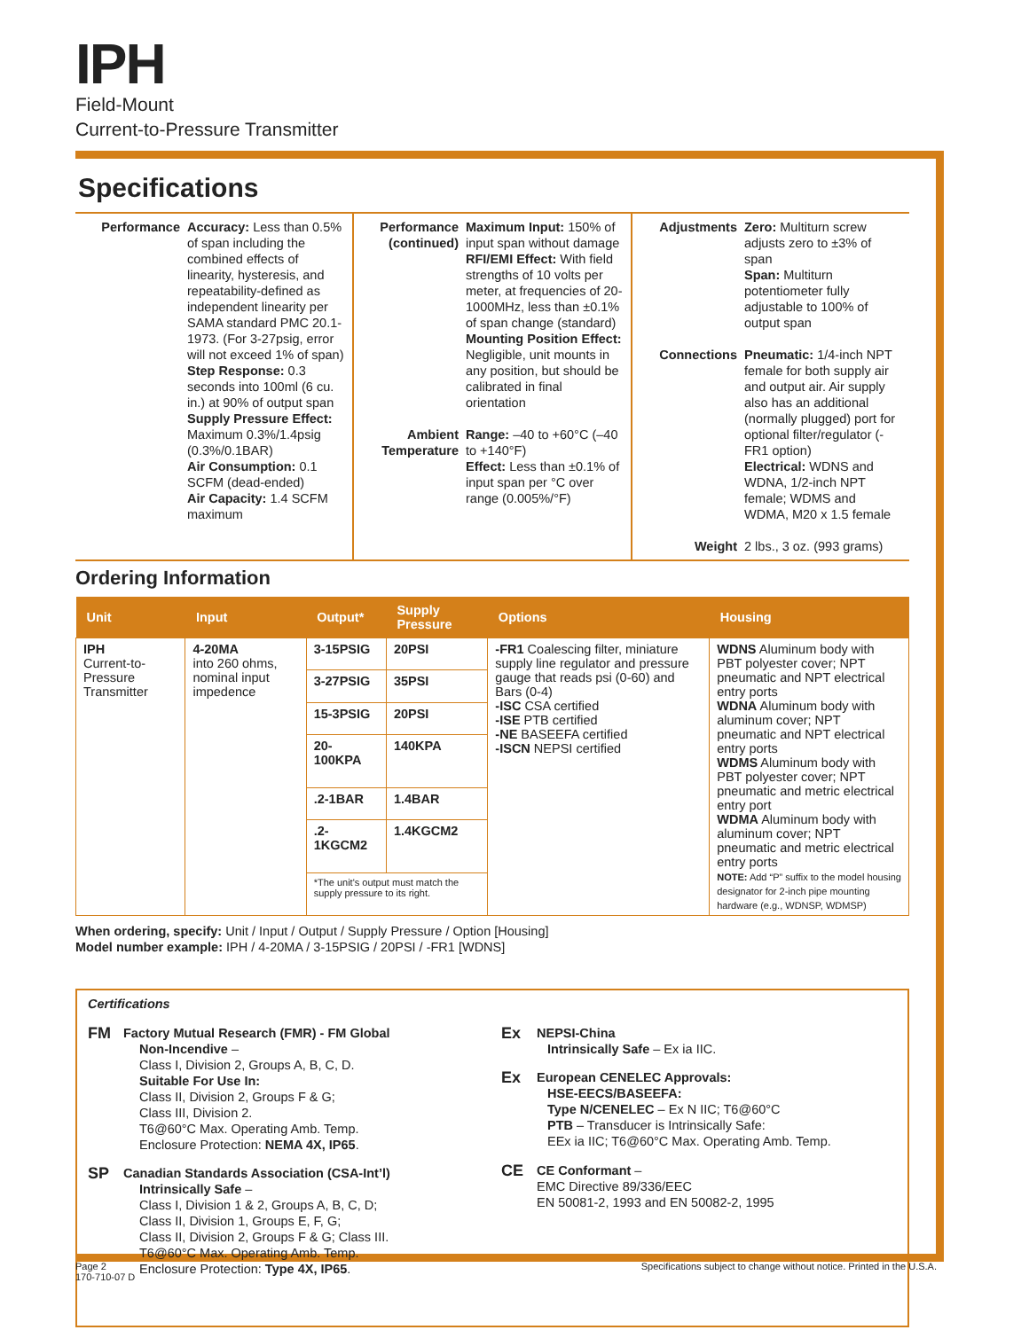IPH
Field-Mount
Current-to-Pressure Transmitter
Specifications
Performance
Accuracy: Less than 0.5% of span including the combined effects of linearity, hysteresis, and repeatability-defined as independent linearity per SAMA standard PMC 20.1-1973. (For 3-27psig, error will not exceed 1% of span)
Step Response: 0.3 seconds into 100ml (6 cu. in.) at 90% of output span
Supply Pressure Effect: Maximum 0.3%/1.4psig (0.3%/0.1BAR)
Air Consumption: 0.1 SCFM (dead-ended)
Air Capacity: 1.4 SCFM maximum
Performance (continued)
Maximum Input: 150% of input span without damage
RFI/EMI Effect: With field strengths of 10 volts per meter, at frequencies of 20-1000MHz, less than ±0.1% of span change (standard)
Mounting Position Effect: Negligible, unit mounts in any position, but should be calibrated in final orientation
Ambient Temperature
Range: –40 to +60°C (–40 to +140°F)
Effect: Less than ±0.1% of input span per °C over range (0.005%/°F)
Adjustments
Zero: Multiturn screw adjusts zero to ±3% of span
Span: Multiturn potentiometer fully adjustable to 100% of output span
Connections
Pneumatic: 1/4-inch NPT female for both supply air and output air. Air supply also has an additional (normally plugged) port for optional filter/regulator (-FR1 option)
Electrical: WDNS and WDNA, 1/2-inch NPT female; WDMS and WDMA, M20 x 1.5 female
Weight
2 lbs., 3 oz. (993 grams)
Ordering Information
| Unit | Input | Output* | Supply Pressure | Options | Housing |
| --- | --- | --- | --- | --- | --- |
| IPH Current-to-Pressure Transmitter | 4-20MA into 260 ohms, nominal input impedence | 3-15PSIG | 20PSI | -FR1 Coalescing filter, miniature supply line regulator and pressure gauge that reads psi (0-60) and Bars (0-4) -ISC CSA certified -ISE PTB certified -NE BASEEFA certified -ISCN NEPSI certified | WDNS Aluminum body with PBT polyester cover; NPT pneumatic and NPT electrical entry ports WDNA Aluminum body with aluminum cover; NPT pneumatic and NPT electrical entry ports WDMS Aluminum body with PBT polyester cover; NPT pneumatic and metric electrical entry port WDMA Aluminum body with aluminum cover; NPT pneumatic and metric electrical entry ports NOTE: Add “P” suffix to the model housing designator for 2-inch pipe mounting hardware (e.g., WDNSP, WDMSP) |
| | | 3-27PSIG | 35PSI | | |
| | | 15-3PSIG | 20PSI | | |
| | | 20-100KPA | 140KPA | | |
| | | .2-1BAR | 1.4BAR | | |
| | | .2-1KGCM2 | 1.4KGCM2 | | |
| | | *The unit's output must match the supply pressure to its right. | | | |
When ordering, specify: Unit / Input / Output / Supply Pressure / Option [Housing]
Model number example: IPH / 4-20MA / 3-15PSIG / 20PSI / -FR1 [WDNS]
Certifications
FM Factory Mutual Research (FMR) - FM Global
Non-Incendive –
Class I, Division 2, Groups A, B, C, D.
Suitable For Use In:
Class II, Division 2, Groups F & G;
Class III, Division 2.
T6@60°C Max. Operating Amb. Temp.
Enclosure Protection: NEMA 4X, IP65.
SP Canadian Standards Association (CSA-Int’l)
Intrinsically Safe –
Class I, Division 1 & 2, Groups A, B, C, D;
Class II, Division 1, Groups E, F, G;
Class II, Division 2, Groups F & G; Class III.
T6@60°C Max. Operating Amb. Temp.
Enclosure Protection: Type 4X, IP65.
Ex NEPSI-China
Intrinsically Safe – Ex ia IIC.
Ex European CENELEC Approvals:
HSE-EECS/BASEEFA:
Type N/CENELEC – Ex N IIC; T6@60°C
PTB – Transducer is Intrinsically Safe:
EEx ia IIC; T6@60°C Max. Operating Amb. Temp.
CE CE Conformant –
EMC Directive 89/336/EEC
EN 50081-2, 1993 and EN 50082-2, 1995
Page 2
170-710-07 D
Specifications subject to change without notice. Printed in the U.S.A.